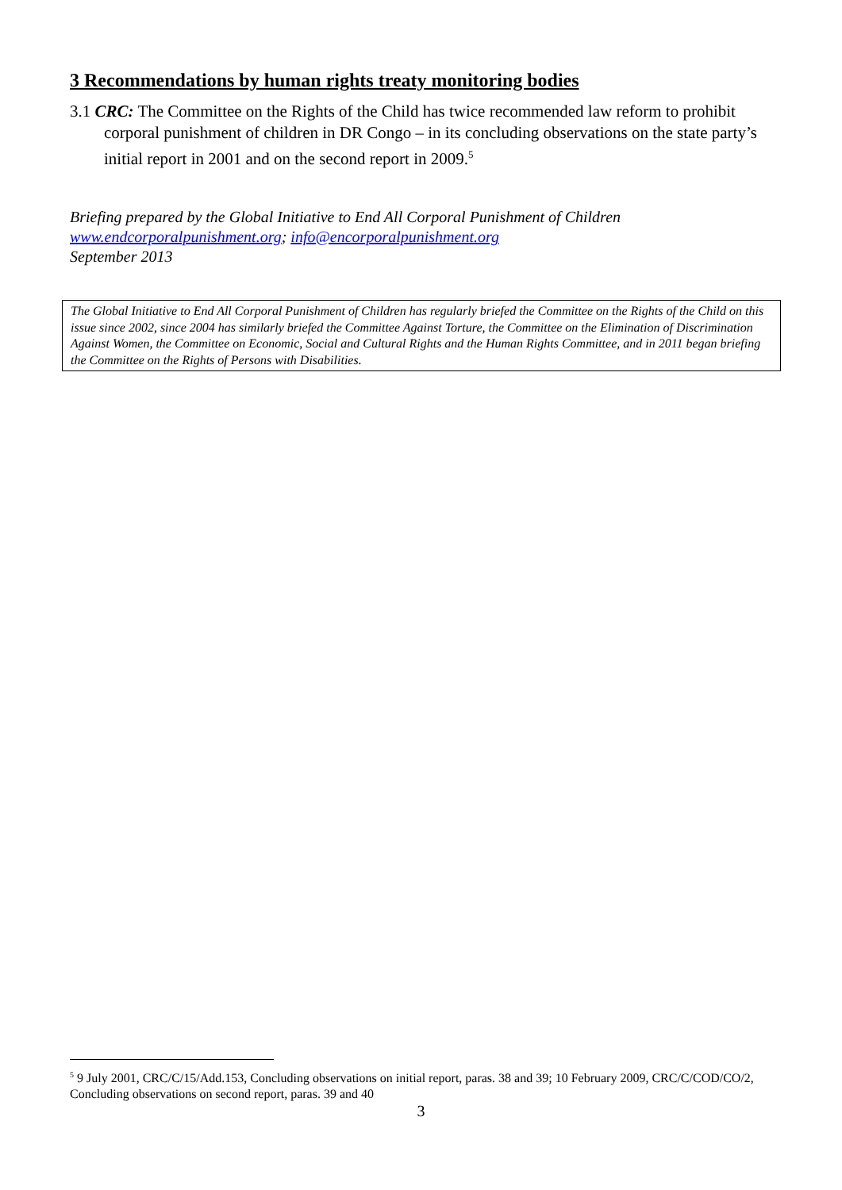3 Recommendations by human rights treaty monitoring bodies
3.1 CRC: The Committee on the Rights of the Child has twice recommended law reform to prohibit corporal punishment of children in DR Congo – in its concluding observations on the state party’s initial report in 2001 and on the second report in 2009.<sup>5</sup>
Briefing prepared by the Global Initiative to End All Corporal Punishment of Children
www.endcorporalpunishment.org; info@encorporalpunishment.org
September 2013
The Global Initiative to End All Corporal Punishment of Children has regularly briefed the Committee on the Rights of the Child on this issue since 2002, since 2004 has similarly briefed the Committee Against Torture, the Committee on the Elimination of Discrimination Against Women, the Committee on Economic, Social and Cultural Rights and the Human Rights Committee, and in 2011 began briefing the Committee on the Rights of Persons with Disabilities.
<sup>5</sup> 9 July 2001, CRC/C/15/Add.153, Concluding observations on initial report, paras. 38 and 39; 10 February 2009, CRC/C/COD/CO/2, Concluding observations on second report, paras. 39 and 40
3